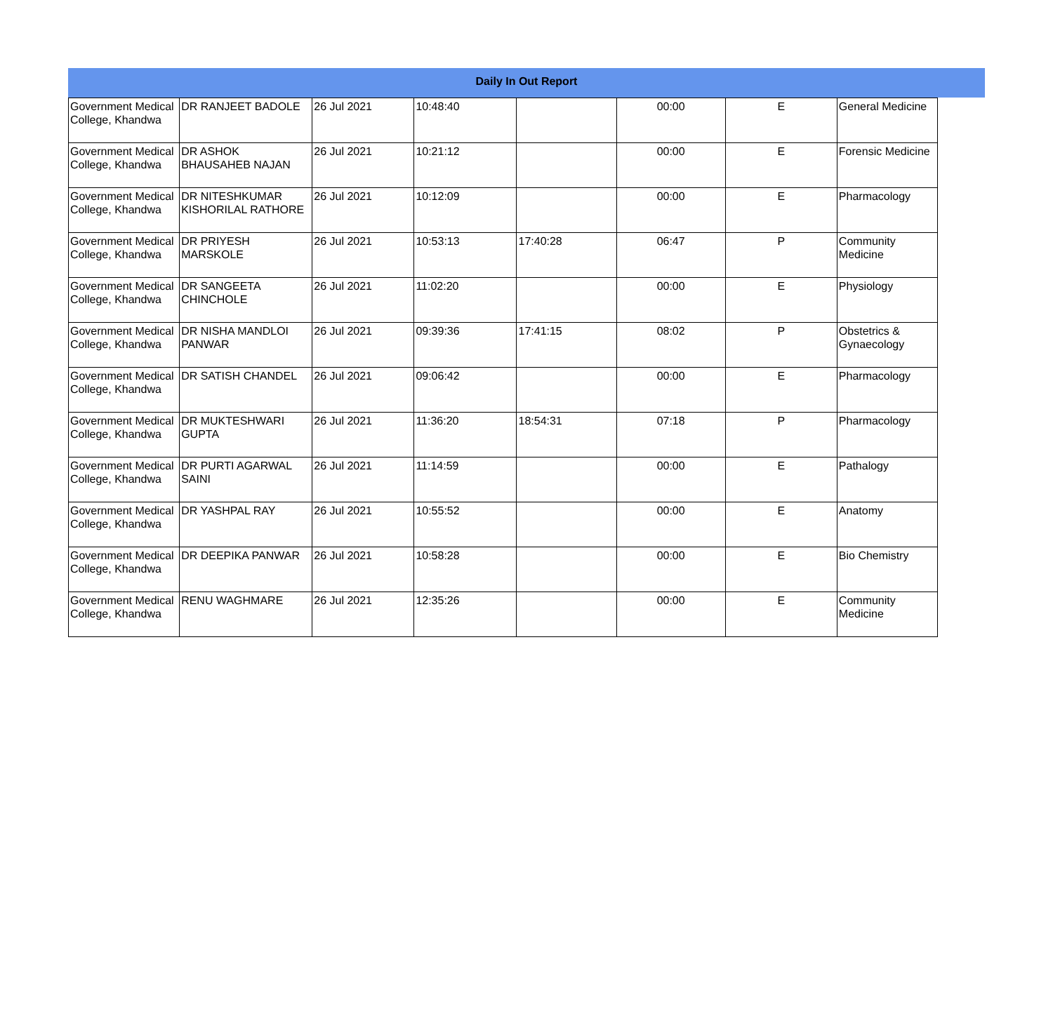Daily In Out Report
| Government Medical College, Khandwa | DR RANJEET BADOLE | 26 Jul 2021 | 10:48:40 | | 00:00 | E | General Medicine |
| Government Medical College, Khandwa | DR ASHOK BHAUSAHEB NAJAN | 26 Jul 2021 | 10:21:12 | | 00:00 | E | Forensic Medicine |
| Government Medical College, Khandwa | DR NITESHKUMAR KISHORILAL RATHORE | 26 Jul 2021 | 10:12:09 | | 00:00 | E | Pharmacology |
| Government Medical College, Khandwa | DR PRIYESH MARSKOLE | 26 Jul 2021 | 10:53:13 | 17:40:28 | 06:47 | P | Community Medicine |
| Government Medical College, Khandwa | DR SANGEETA CHINCHOLE | 26 Jul 2021 | 11:02:20 | | 00:00 | E | Physiology |
| Government Medical College, Khandwa | DR NISHA MANDLOI PANWAR | 26 Jul 2021 | 09:39:36 | 17:41:15 | 08:02 | P | Obstetrics & Gynaecology |
| Government Medical College, Khandwa | DR SATISH CHANDEL | 26 Jul 2021 | 09:06:42 | | 00:00 | E | Pharmacology |
| Government Medical College, Khandwa | DR MUKTESHWARI GUPTA | 26 Jul 2021 | 11:36:20 | 18:54:31 | 07:18 | P | Pharmacology |
| Government Medical College, Khandwa | DR PURTI AGARWAL SAINI | 26 Jul 2021 | 11:14:59 | | 00:00 | E | Pathalogy |
| Government Medical College, Khandwa | DR YASHPAL RAY | 26 Jul 2021 | 10:55:52 | | 00:00 | E | Anatomy |
| Government Medical College, Khandwa | DR DEEPIKA PANWAR | 26 Jul 2021 | 10:58:28 | | 00:00 | E | Bio Chemistry |
| Government Medical College, Khandwa | RENU WAGHMARE | 26 Jul 2021 | 12:35:26 | | 00:00 | E | Community Medicine |